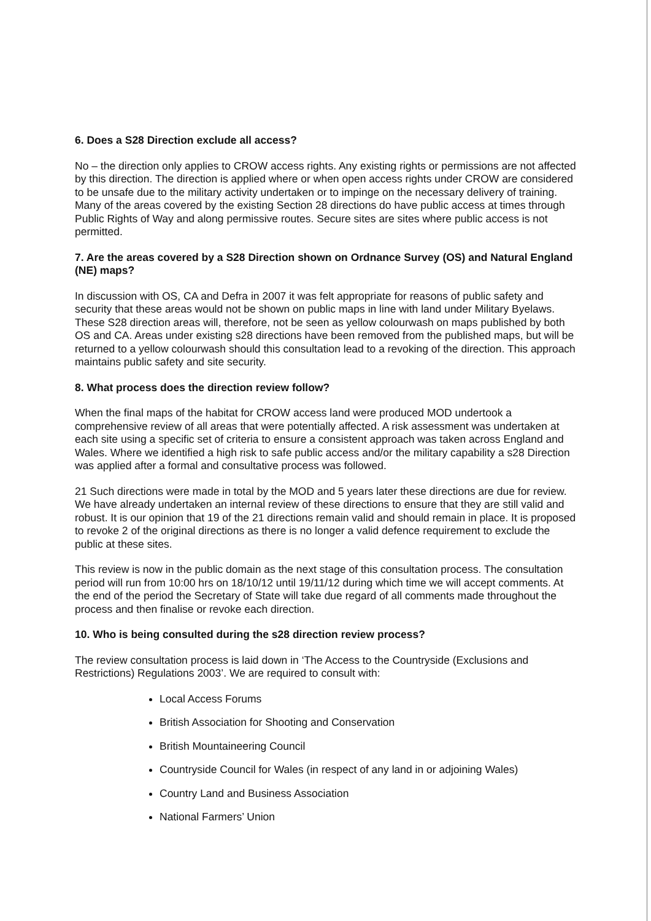6. Does a S28 Direction exclude all access?
No – the direction only applies to CROW access rights. Any existing rights or permissions are not affected by this direction. The direction is applied where or when open access rights under CROW are considered to be unsafe due to the military activity undertaken or to impinge on the necessary delivery of training. Many of the areas covered by the existing Section 28 directions do have public access at times through Public Rights of Way and along permissive routes. Secure sites are sites where public access is not permitted.
7. Are the areas covered by a S28 Direction shown on Ordnance Survey (OS) and Natural England (NE) maps?
In discussion with OS, CA and Defra in 2007 it was felt appropriate for reasons of public safety and security that these areas would not be shown on public maps in line with land under Military Byelaws. These S28 direction areas will, therefore, not be seen as yellow colourwash on maps published by both OS and CA. Areas under existing s28 directions have been removed from the published maps, but will be returned to a yellow colourwash should this consultation lead to a revoking of the direction. This approach maintains public safety and site security.
8. What process does the direction review follow?
When the final maps of the habitat for CROW access land were produced MOD undertook a comprehensive review of all areas that were potentially affected. A risk assessment was undertaken at each site using a specific set of criteria to ensure a consistent approach was taken across England and Wales. Where we identified a high risk to safe public access and/or the military capability a s28 Direction was applied after a formal and consultative process was followed.
21 Such directions were made in total by the MOD and 5 years later these directions are due for review. We have already undertaken an internal review of these directions to ensure that they are still valid and robust. It is our opinion that 19 of the 21 directions remain valid and should remain in place. It is proposed to revoke 2 of the original directions as there is no longer a valid defence requirement to exclude the public at these sites.
This review is now in the public domain as the next stage of this consultation process. The consultation period will run from 10:00 hrs on 18/10/12 until 19/11/12 during which time we will accept comments. At the end of the period the Secretary of State will take due regard of all comments made throughout the process and then finalise or revoke each direction.
10. Who is being consulted during the s28 direction review process?
The review consultation process is laid down in ‘The Access to the Countryside (Exclusions and Restrictions) Regulations 2003’. We are required to consult with:
Local Access Forums
British Association for Shooting and Conservation
British Mountaineering Council
Countryside Council for Wales (in respect of any land in or adjoining Wales)
Country Land and Business Association
National Farmers’ Union